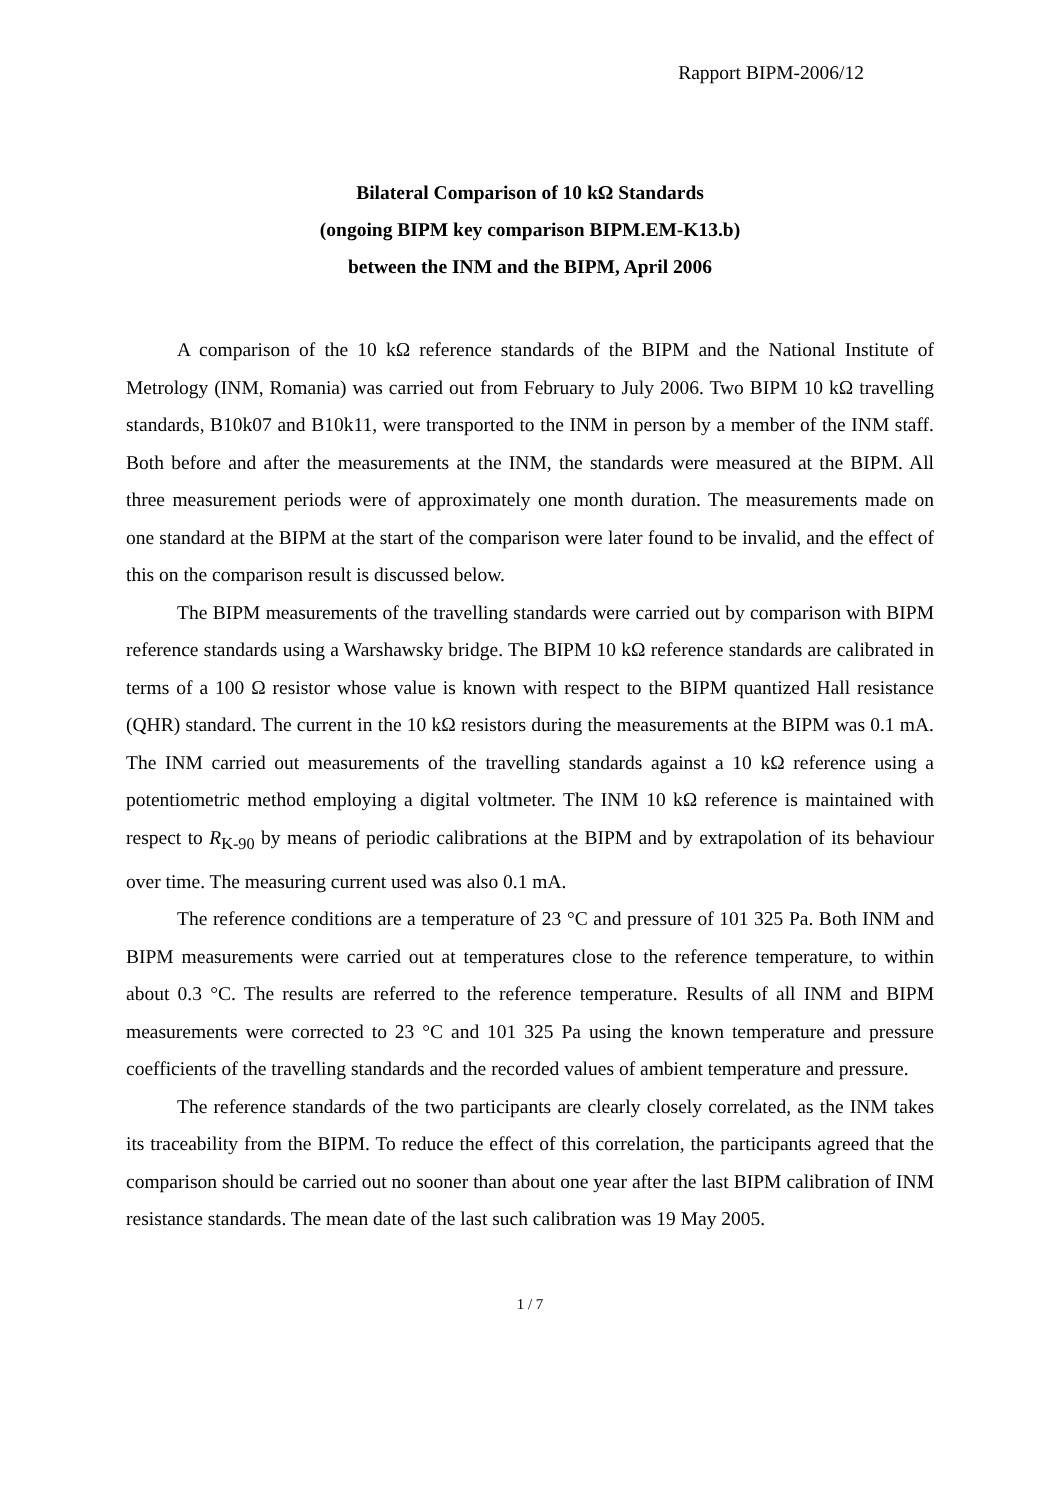Rapport BIPM-2006/12
Bilateral Comparison of 10 kΩ Standards
(ongoing BIPM key comparison BIPM.EM-K13.b)
between the INM and the BIPM, April 2006
A comparison of the 10 kΩ reference standards of the BIPM and the National Institute of Metrology (INM, Romania) was carried out from February to July 2006. Two BIPM 10 kΩ travelling standards, B10k07 and B10k11, were transported to the INM in person by a member of the INM staff. Both before and after the measurements at the INM, the standards were measured at the BIPM. All three measurement periods were of approximately one month duration. The measurements made on one standard at the BIPM at the start of the comparison were later found to be invalid, and the effect of this on the comparison result is discussed below.
The BIPM measurements of the travelling standards were carried out by comparison with BIPM reference standards using a Warshawsky bridge. The BIPM 10 kΩ reference standards are calibrated in terms of a 100 Ω resistor whose value is known with respect to the BIPM quantized Hall resistance (QHR) standard. The current in the 10 kΩ resistors during the measurements at the BIPM was 0.1 mA. The INM carried out measurements of the travelling standards against a 10 kΩ reference using a potentiometric method employing a digital voltmeter. The INM 10 kΩ reference is maintained with respect to R<sub>K-90</sub> by means of periodic calibrations at the BIPM and by extrapolation of its behaviour over time. The measuring current used was also 0.1 mA.
The reference conditions are a temperature of 23 °C and pressure of 101 325 Pa. Both INM and BIPM measurements were carried out at temperatures close to the reference temperature, to within about 0.3 °C. The results are referred to the reference temperature. Results of all INM and BIPM measurements were corrected to 23 °C and 101 325 Pa using the known temperature and pressure coefficients of the travelling standards and the recorded values of ambient temperature and pressure.
The reference standards of the two participants are clearly closely correlated, as the INM takes its traceability from the BIPM. To reduce the effect of this correlation, the participants agreed that the comparison should be carried out no sooner than about one year after the last BIPM calibration of INM resistance standards. The mean date of the last such calibration was 19 May 2005.
1 / 7